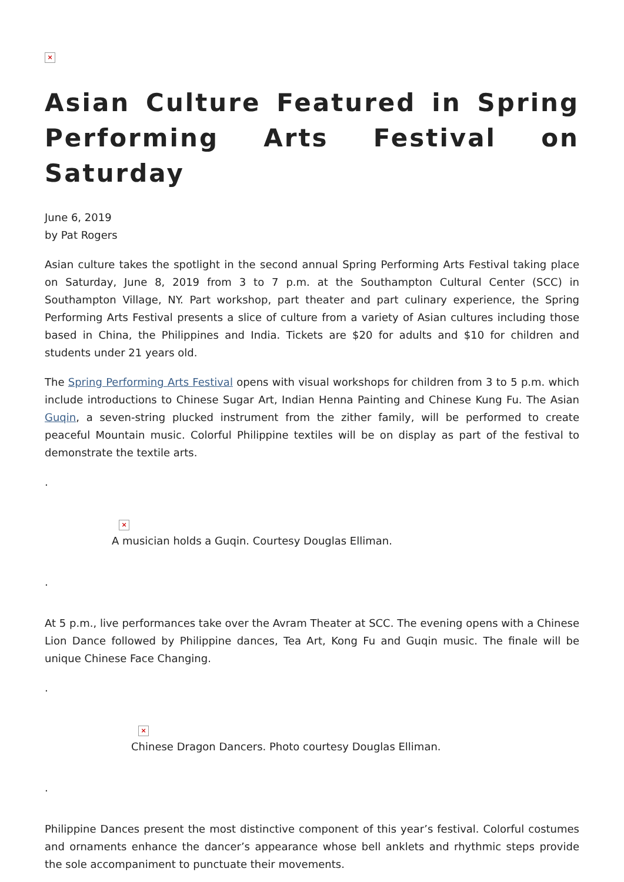×
Asian Culture Featured in Spring Performing Arts Festival on Saturday
June 6, 2019
by Pat Rogers
Asian culture takes the spotlight in the second annual Spring Performing Arts Festival taking place on Saturday, June 8, 2019 from 3 to 7 p.m. at the Southampton Cultural Center (SCC) in Southampton Village, NY. Part workshop, part theater and part culinary experience, the Spring Performing Arts Festival presents a slice of culture from a variety of Asian cultures including those based in China, the Philippines and India. Tickets are $20 for adults and $10 for children and students under 21 years old.
The Spring Performing Arts Festival opens with visual workshops for children from 3 to 5 p.m. which include introductions to Chinese Sugar Art, Indian Henna Painting and Chinese Kung Fu. The Asian Guqin, a seven-string plucked instrument from the zither family, will be performed to create peaceful Mountain music. Colorful Philippine textiles will be on display as part of the festival to demonstrate the textile arts.
.
×
A musician holds a Guqin. Courtesy Douglas Elliman.
.
At 5 p.m., live performances take over the Avram Theater at SCC. The evening opens with a Chinese Lion Dance followed by Philippine dances, Tea Art, Kong Fu and Guqin music. The finale will be unique Chinese Face Changing.
.
×
Chinese Dragon Dancers. Photo courtesy Douglas Elliman.
.
Philippine Dances present the most distinctive component of this year’s festival. Colorful costumes and ornaments enhance the dancer’s appearance whose bell anklets and rhythmic steps provide the sole accompaniment to punctuate their movements.